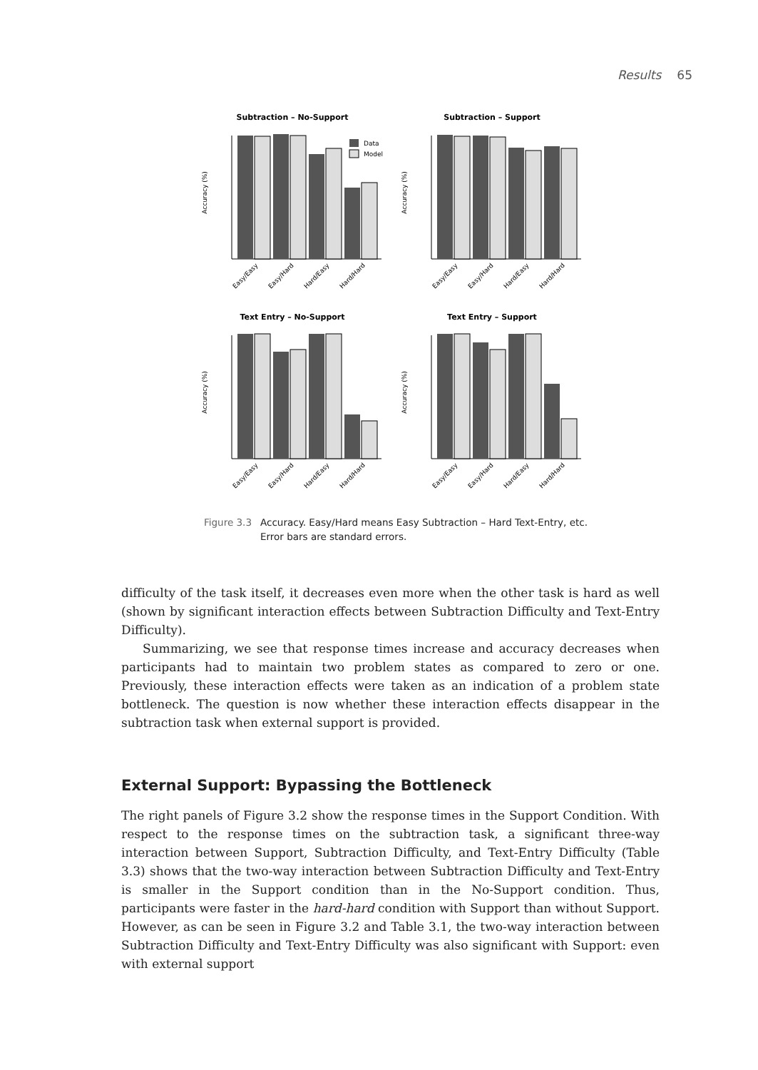Results 65
Subtraction – No-Support
Accuracy (%)
Data
Model
Easy/Easy
Easy/Hard
Hard/Easy
Hard/Hard
Subtraction – Support
Accuracy (%)
Easy/Easy
Easy/Hard
Hard/Easy
Hard/Hard
Text Entry – No-Support
Accuracy (%)
Easy/Easy
Easy/Hard
Hard/Easy
Hard/Hard
Text Entry – Support
Accuracy (%)
Easy/Easy
Easy/Hard
Hard/Easy
Hard/Hard
Figure 3.3 Accuracy. Easy/Hard means Easy Subtraction – Hard Text-Entry, etc. Error bars are standard errors.
difficulty of the task itself, it decreases even more when the other task is hard as well (shown by significant interaction effects between Subtraction Difficulty and Text-Entry Difficulty).
Summarizing, we see that response times increase and accuracy decreases when participants had to maintain two problem states as compared to zero or one. Previously, these interaction effects were taken as an indication of a problem state bottleneck. The question is now whether these interaction effects disappear in the subtraction task when external support is provided.
External Support: Bypassing the Bottleneck
The right panels of Figure 3.2 show the response times in the Support Condition. With respect to the response times on the subtraction task, a significant three-way interaction between Support, Subtraction Difficulty, and Text-Entry Difficulty (Table 3.3) shows that the two-way interaction between Subtraction Difficulty and Text-Entry is smaller in the Support condition than in the No-Support condition. Thus, participants were faster in the hard-hard condition with Support than without Support. However, as can be seen in Figure 3.2 and Table 3.1, the two-way interaction between Subtraction Difficulty and Text-Entry Difficulty was also significant with Support: even with external support